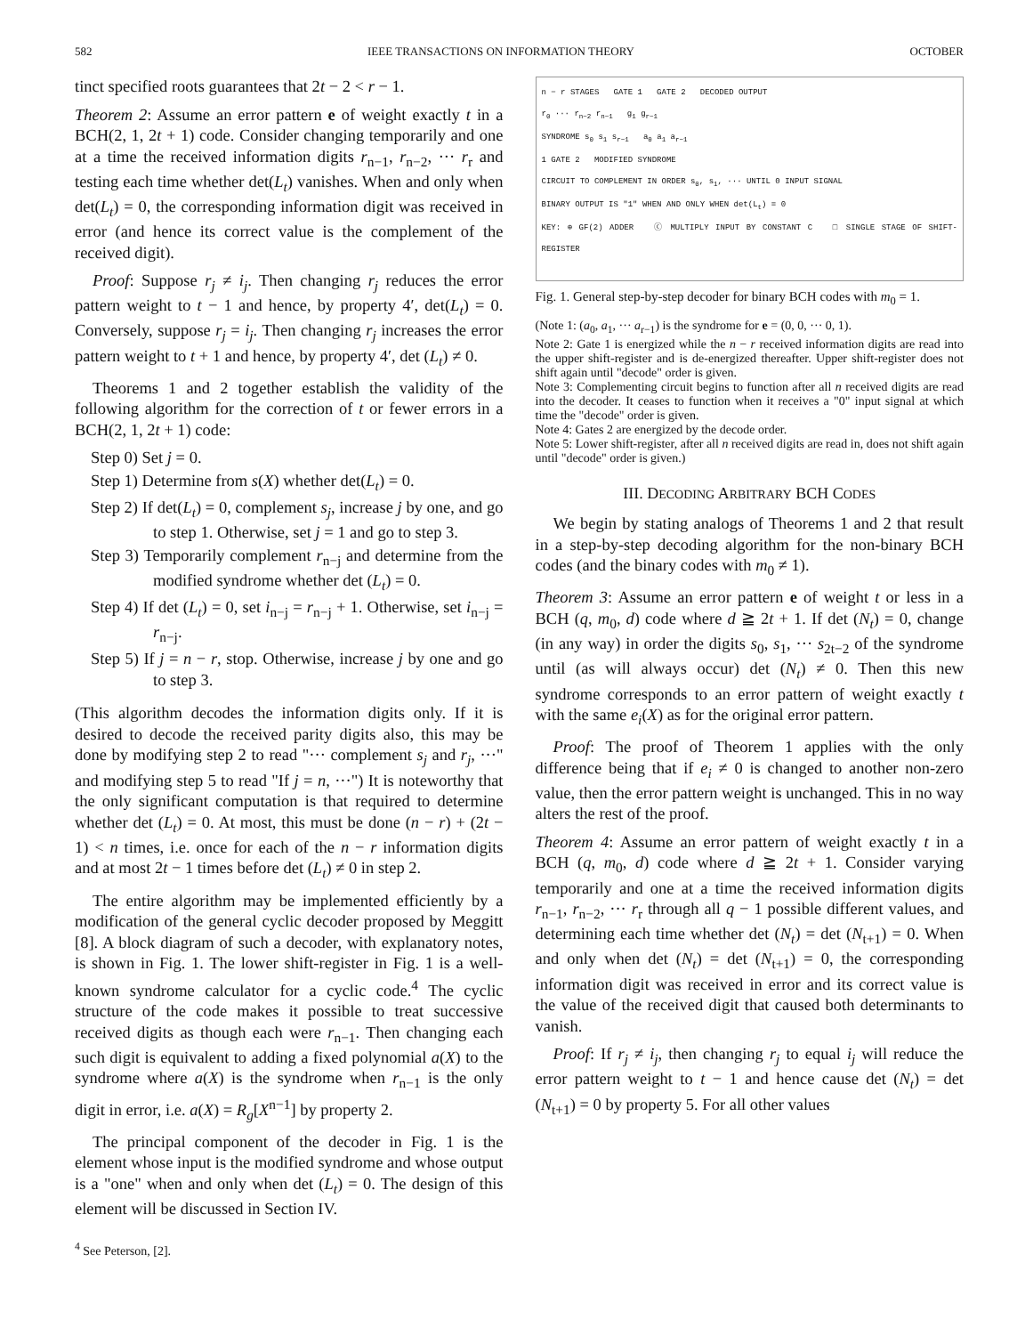582 IEEE TRANSACTIONS ON INFORMATION THEORY OCTOBER
tinct specified roots guarantees that 2t − 2 < r − 1.
Theorem 2: Assume an error pattern e of weight exactly t in a BCH(2, 1, 2t + 1) code. Consider changing temporarily and one at a time the received information digits r<sub>n−1</sub>, r<sub>n−2</sub>, ··· r<sub>r</sub> and testing each time whether det(L<sub>t</sub>) vanishes. When and only when det(L<sub>t</sub>) = 0, the corresponding information digit was received in error (and hence its correct value is the complement of the received digit).
Proof: Suppose r<sub>j</sub> ≠ i<sub>j</sub>. Then changing r<sub>j</sub> reduces the error pattern weight to t − 1 and hence, by property 4′, det(L<sub>t</sub>) = 0. Conversely, suppose r<sub>j</sub> = i<sub>j</sub>. Then changing r<sub>j</sub> increases the error pattern weight to t + 1 and hence, by property 4′, det (L<sub>t</sub>) ≠ 0.
Theorems 1 and 2 together establish the validity of the following algorithm for the correction of t or fewer errors in a BCH(2, 1, 2t + 1) code:
Step 0) Set j = 0.
Step 1) Determine from s(X) whether det(L<sub>t</sub>) = 0.
Step 2) If det(L<sub>t</sub>) = 0, complement s<sub>j</sub>, increase j by one, and go to step 1. Otherwise, set j = 1 and go to step 3.
Step 3) Temporarily complement r<sub>n−j</sub> and determine from the modified syndrome whether det (L<sub>t</sub>) = 0.
Step 4) If det (L<sub>t</sub>) = 0, set i<sub>n−j</sub> = r<sub>n−j</sub> + 1. Otherwise, set i<sub>n−j</sub> = r<sub>n−j</sub>.
Step 5) If j = n − r, stop. Otherwise, increase j by one and go to step 3.
(This algorithm decodes the information digits only. If it is desired to decode the received parity digits also, this may be done by modifying step 2 to read "··· complement s<sub>j</sub> and r<sub>j</sub>, ···" and modifying step 5 to read "If j = n, ···") It is noteworthy that the only significant computation is that required to determine whether det (L<sub>t</sub>) = 0. At most, this must be done (n − r) + (2t − 1) < n times, i.e. once for each of the n − r information digits and at most 2t − 1 times before det (L<sub>t</sub>) ≠ 0 in step 2.
The entire algorithm may be implemented efficiently by a modification of the general cyclic decoder proposed by Meggitt [8]. A block diagram of such a decoder, with explanatory notes, is shown in Fig. 1. The lower shift-register in Fig. 1 is a well-known syndrome calculator for a cyclic code.<sup>4</sup> The cyclic structure of the code makes it possible to treat successive received digits as though each were r<sub>n−1</sub>. Then changing each such digit is equivalent to adding a fixed polynomial a(X) to the syndrome where a(X) is the syndrome when r<sub>n−1</sub> is the only digit in error, i.e. a(X) = R<sub>g</sub>[X<sup>n−1</sup>] by property 2.
The principal component of the decoder in Fig. 1 is the element whose input is the modified syndrome and whose output is a "one" when and only when det (L<sub>t</sub>) = 0. The design of this element will be discussed in Section IV.
<sup>4</sup> See Peterson, [2].
n − r STAGES GATE 1 GATE 2 DECODED OUTPUT
r<sub>0</sub> ··· r<sub>n−2</sub> r<sub>n−1</sub> g<sub>1</sub> g<sub>r−1</sub>
SYNDROME s<sub>0</sub> s<sub>1</sub> s<sub>r−1</sub> a<sub>0</sub> a<sub>1</sub> a<sub>r−1</sub>
1 GATE 2 MODIFIED SYNDROME
CIRCUIT TO COMPLEMENT IN ORDER s<sub>0</sub>, s<sub>1</sub>, ··· UNTIL 0 INPUT SIGNAL
BINARY OUTPUT IS "1" WHEN AND ONLY WHEN det(L<sub>t</sub>) = 0
KEY: ⊕ GF(2) ADDER ⓒ MULTIPLY INPUT BY CONSTANT C □ SINGLE STAGE OF SHIFT-REGISTER
Fig. 1. General step-by-step decoder for binary BCH codes with m<sub>0</sub> = 1.
(Note 1: (a<sub>0</sub>, a<sub>1</sub>, ··· a<sub>r−1</sub>) is the syndrome for e = (0, 0, ··· 0, 1).
Note 2: Gate 1 is energized while the n − r received information digits are read into the upper shift-register and is de-energized thereafter. Upper shift-register does not shift again until "decode" order is given.
Note 3: Complementing circuit begins to function after all n received digits are read into the decoder. It ceases to function when it receives a "0" input signal at which time the "decode" order is given.
Note 4: Gates 2 are energized by the decode order.
Note 5: Lower shift-register, after all n received digits are read in, does not shift again until "decode" order is given.)
III. DECODING ARBITRARY BCH CODES
We begin by stating analogs of Theorems 1 and 2 that result in a step-by-step decoding algorithm for the non-binary BCH codes (and the binary codes with m<sub>0</sub> ≠ 1).
Theorem 3: Assume an error pattern e of weight t or less in a BCH (q, m<sub>0</sub>, d) code where d ≧ 2t + 1. If det (N<sub>t</sub>) = 0, change (in any way) in order the digits s<sub>0</sub>, s<sub>1</sub>, ··· s<sub>2t−2</sub> of the syndrome until (as will always occur) det (N<sub>t</sub>) ≠ 0. Then this new syndrome corresponds to an error pattern of weight exactly t with the same e<sub>i</sub>(X) as for the original error pattern.
Proof: The proof of Theorem 1 applies with the only difference being that if e<sub>i</sub> ≠ 0 is changed to another non-zero value, then the error pattern weight is unchanged. This in no way alters the rest of the proof.
Theorem 4: Assume an error pattern of weight exactly t in a BCH (q, m<sub>0</sub>, d) code where d ≧ 2t + 1. Consider varying temporarily and one at a time the received information digits r<sub>n−1</sub>, r<sub>n−2</sub>, ··· r<sub>r</sub> through all q − 1 possible different values, and determining each time whether det (N<sub>t</sub>) = det (N<sub>t+1</sub>) = 0. When and only when det (N<sub>t</sub>) = det (N<sub>t+1</sub>) = 0, the corresponding information digit was received in error and its correct value is the value of the received digit that caused both determinants to vanish.
Proof: If r<sub>j</sub> ≠ i<sub>j</sub>, then changing r<sub>j</sub> to equal i<sub>j</sub> will reduce the error pattern weight to t − 1 and hence cause det (N<sub>t</sub>) = det (N<sub>t+1</sub>) = 0 by property 5. For all other values